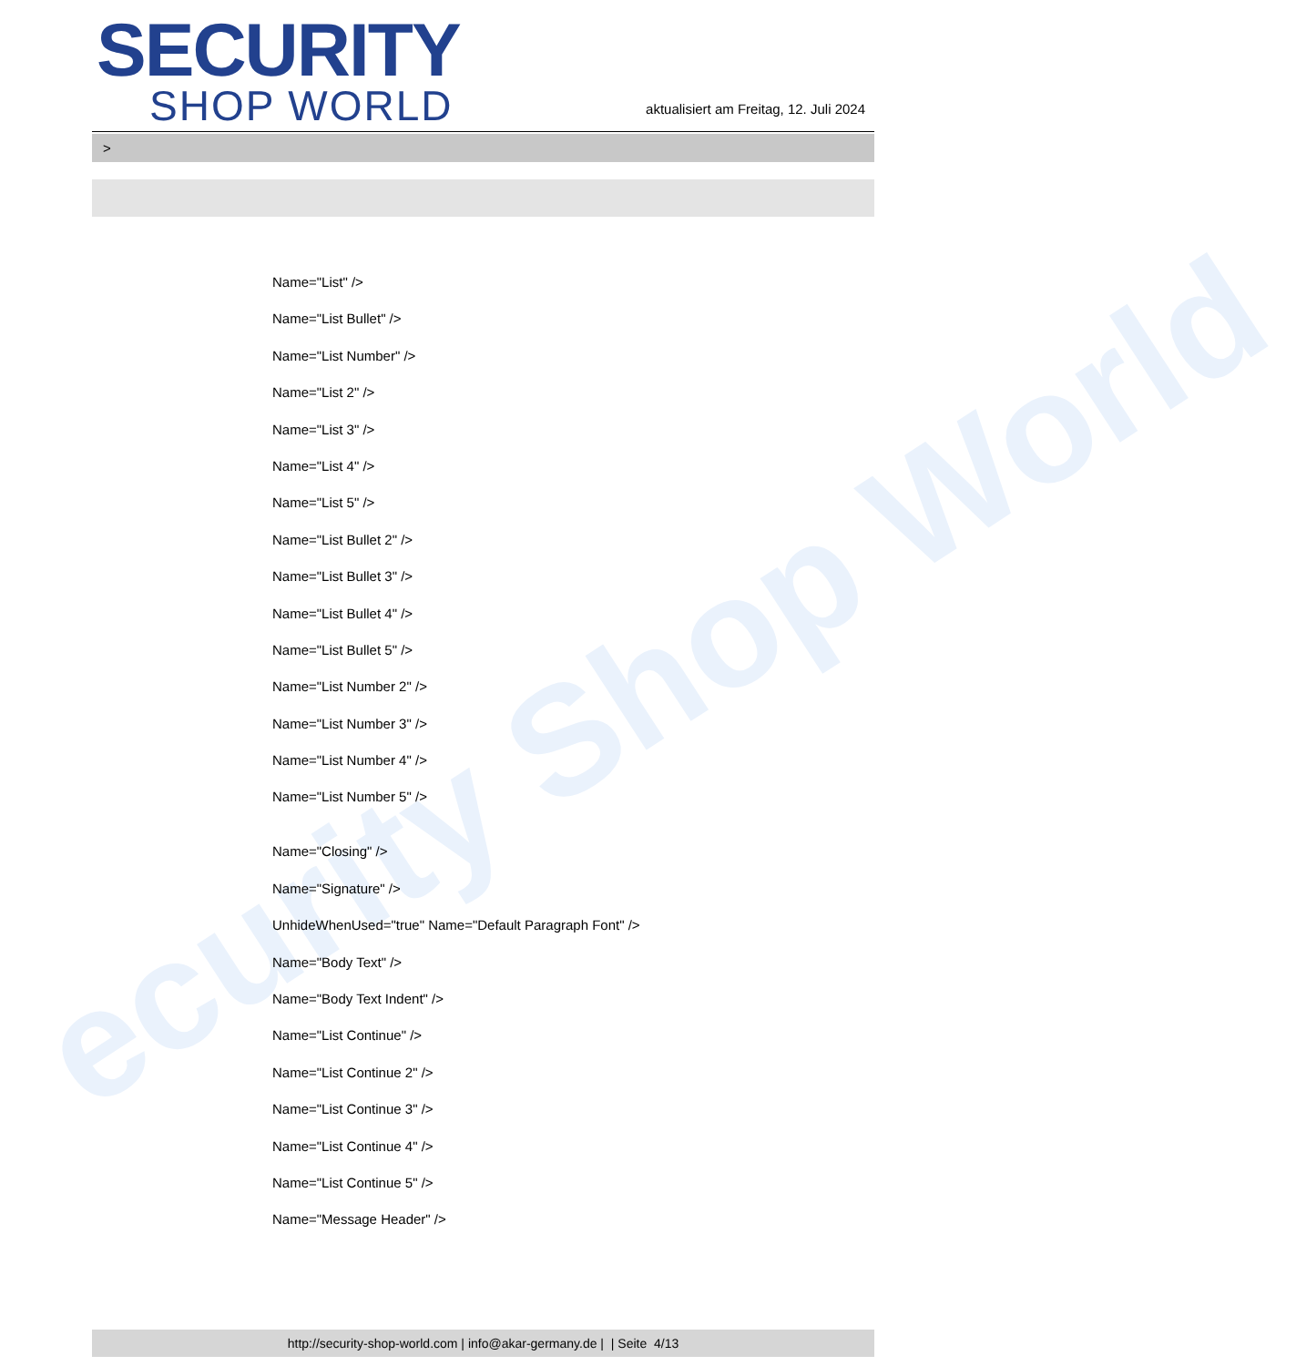ecurity Shop World
SECURITY
SHOP WORLD
aktualisiert am Freitag, 12. Juli 2024
>
Name="List" />
Name="List Bullet" />
Name="List Number" />
Name="List 2" />
Name="List 3" />
Name="List 4" />
Name="List 5" />
Name="List Bullet 2" />
Name="List Bullet 3" />
Name="List Bullet 4" />
Name="List Bullet 5" />
Name="List Number 2" />
Name="List Number 3" />
Name="List Number 4" />
Name="List Number 5" />
Name="Closing" />
Name="Signature" />
UnhideWhenUsed="true" Name="Default Paragraph Font" />
Name="Body Text" />
Name="Body Text Indent" />
Name="List Continue" />
Name="List Continue 2" />
Name="List Continue 3" />
Name="List Continue 4" />
Name="List Continue 5" />
Name="Message Header" />
http://security-shop-world.com | info@akar-germany.de | | Seite 4/13